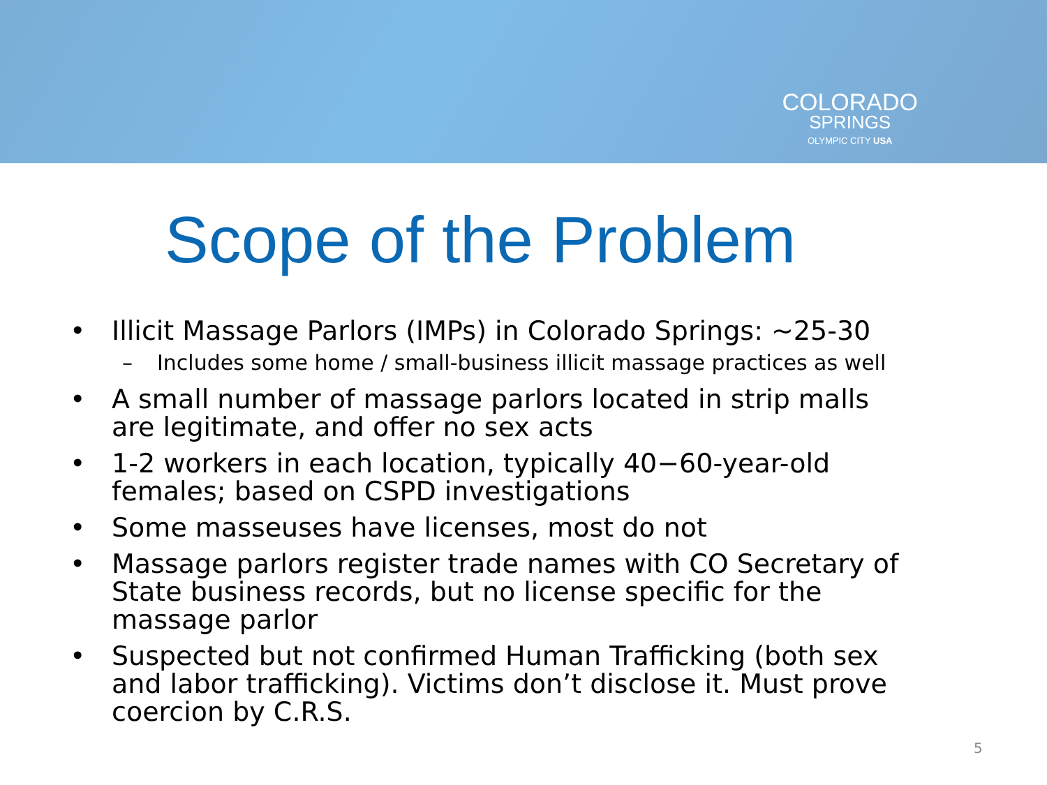COLORADO
SPRINGS
OLYMPIC CITY USA
Scope of the Problem
• Illicit Massage Parlors (IMPs) in Colorado Springs: ~25-30
– Includes some home / small-business illicit massage practices as well
• A small number of massage parlors located in strip malls are legitimate, and offer no sex acts
• 1-2 workers in each location, typically 40−60-year-old females; based on CSPD investigations
• Some masseuses have licenses, most do not
• Massage parlors register trade names with CO Secretary of State business records, but no license specific for the massage parlor
• Suspected but not confirmed Human Trafficking (both sex and labor trafficking). Victims don’t disclose it. Must prove coercion by C.R.S.
5